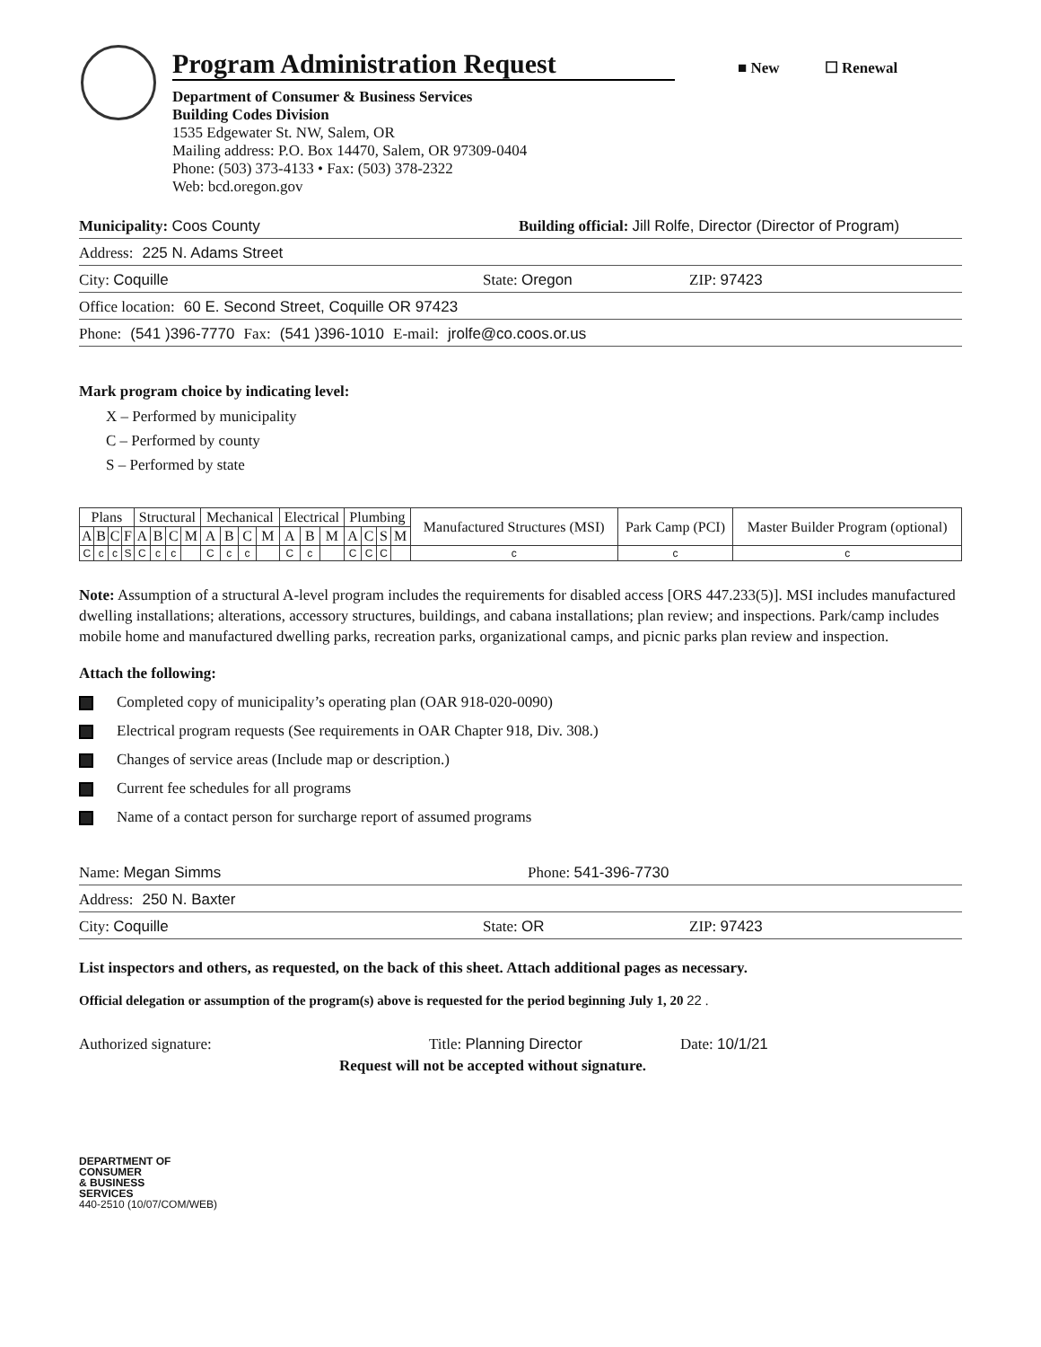Program Administration Request
■ New ☐ Renewal
Department of Consumer & Business Services
Building Codes Division
1535 Edgewater St. NW, Salem, OR
Mailing address: P.O. Box 14470, Salem, OR 97309-0404
Phone: (503) 373-4133 • Fax: (503) 378-2322
Web: bcd.oregon.gov
Municipality: Coos County Building official: Jill Rolfe, Director (Director of Program)
Address: 225 N. Adams Street
City: Coquille State: Oregon ZIP: 97423
Office location: 60 E. Second Street, Coquille OR 97423
Phone: (541 )396-7770 Fax: (541 )396-1010 E-mail: jrolfe@co.coos.or.us
Mark program choice by indicating level:
X – Performed by municipality
C – Performed by county
S – Performed by state
| Plans | | | | Structural | | | | Mechanical | | | | Electrical | | | Plumbing | | | | Manufactured Structures (MSI) | Park Camp (PCI) | Master Builder Program (optional) |
| --- | --- | --- | --- | --- | --- | --- | --- | --- | --- | --- | --- | --- | --- | --- | --- | --- | --- | --- | --- | --- | --- |
| A | B | C | F | A | B | C | M | A | B | C | M | A | B | M | A | C | S | M | | | |
| C | c | c | S | C | c | c | | C | c | c | | C | c | | C | C | C | | c | c | c |
Note: Assumption of a structural A-level program includes the requirements for disabled access [ORS 447.233(5)]. MSI includes manufactured dwelling installations; alterations, accessory structures, buildings, and cabana installations; plan review; and inspections. Park/camp includes mobile home and manufactured dwelling parks, recreation parks, organizational camps, and picnic parks plan review and inspection.
Attach the following:
Completed copy of municipality’s operating plan (OAR 918-020-0090)
Electrical program requests (See requirements in OAR Chapter 918, Div. 308.)
Changes of service areas (Include map or description.)
Current fee schedules for all programs
Name of a contact person for surcharge report of assumed programs
Name: Megan Simms Phone: 541-396-7730
Address: 250 N. Baxter
City: Coquille State: OR ZIP: 97423
List inspectors and others, as requested, on the back of this sheet. Attach additional pages as necessary.
Official delegation or assumption of the program(s) above is requested for the period beginning July 1, 20 22 .
Authorized signature: Title: Planning Director Date: 10/1/21
Request will not be accepted without signature.
DEPARTMENT OF
CONSUMER
& BUSINESS
SERVICES
440-2510 (10/07/COM/WEB)